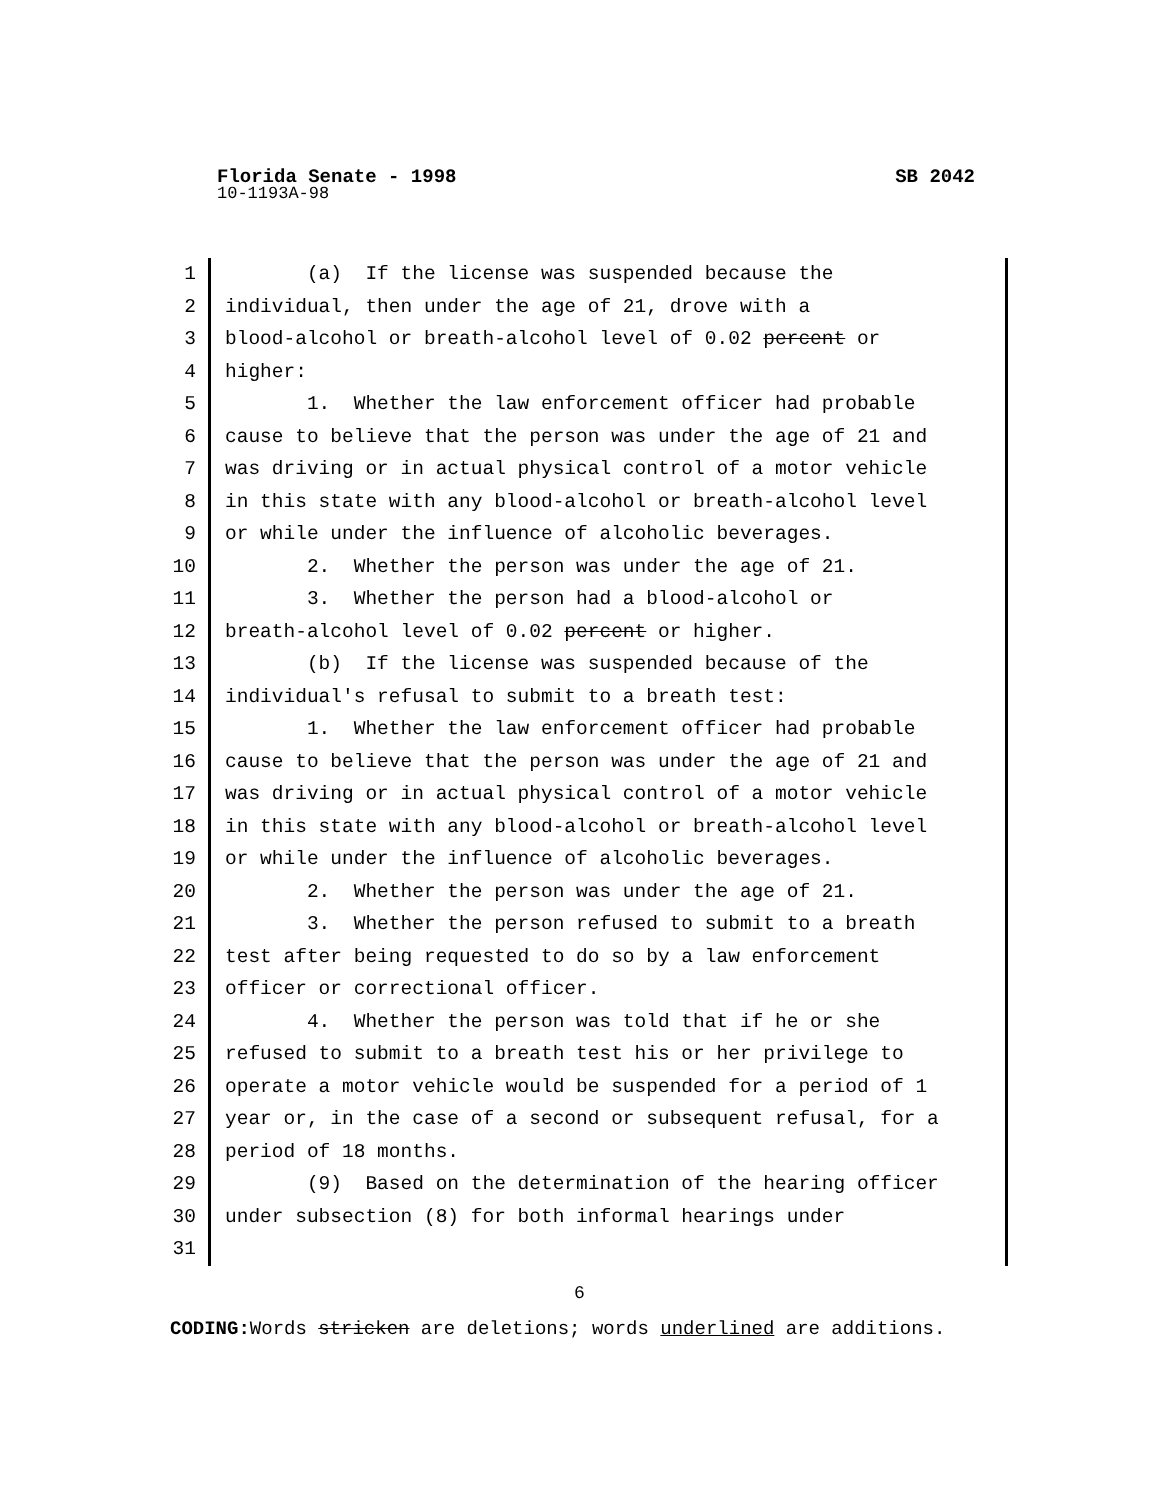Florida Senate - 1998 SB 2042
10-1193A-98
1 (a) If the license was suspended because the
2 individual, then under the age of 21, drove with a
3 blood-alcohol or breath-alcohol level of 0.02 percent or
4 higher:
5 1. Whether the law enforcement officer had probable
6 cause to believe that the person was under the age of 21 and
7 was driving or in actual physical control of a motor vehicle
8 in this state with any blood-alcohol or breath-alcohol level
9 or while under the influence of alcoholic beverages.
10 2. Whether the person was under the age of 21.
11 3. Whether the person had a blood-alcohol or
12 breath-alcohol level of 0.02 percent or higher.
13 (b) If the license was suspended because of the
14 individual's refusal to submit to a breath test:
15 1. Whether the law enforcement officer had probable
16 cause to believe that the person was under the age of 21 and
17 was driving or in actual physical control of a motor vehicle
18 in this state with any blood-alcohol or breath-alcohol level
19 or while under the influence of alcoholic beverages.
20 2. Whether the person was under the age of 21.
21 3. Whether the person refused to submit to a breath
22 test after being requested to do so by a law enforcement
23 officer or correctional officer.
24 4. Whether the person was told that if he or she
25 refused to submit to a breath test his or her privilege to
26 operate a motor vehicle would be suspended for a period of 1
27 year or, in the case of a second or subsequent refusal, for a
28 period of 18 months.
29 (9) Based on the determination of the hearing officer
30 under subsection (8) for both informal hearings under
31
6
CODING: Words stricken are deletions; words underlined are additions.